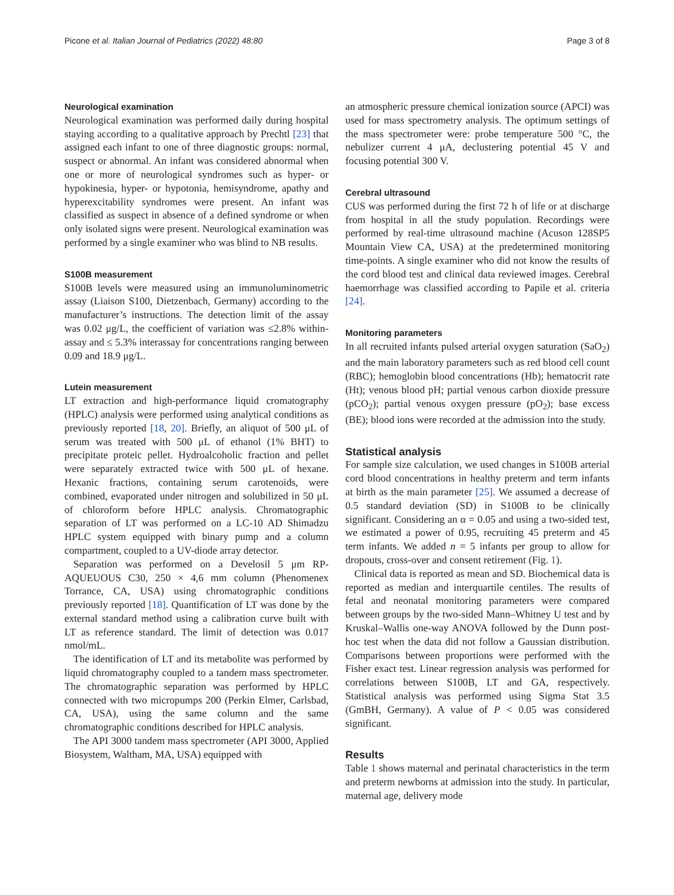Picone et al. Italian Journal of Pediatrics (2022) 48:80 Page 3 of 8
Neurological examination
Neurological examination was performed daily during hospital staying according to a qualitative approach by Prechtl [23] that assigned each infant to one of three diagnostic groups: normal, suspect or abnormal. An infant was considered abnormal when one or more of neurological syndromes such as hyper- or hypokinesia, hyper- or hypotonia, hemisyndrome, apathy and hyperexcitability syndromes were present. An infant was classified as suspect in absence of a defined syndrome or when only isolated signs were present. Neurological examination was performed by a single examiner who was blind to NB results.
S100B measurement
S100B levels were measured using an immunoluminometric assay (Liaison S100, Dietzenbach, Germany) according to the manufacturer’s instructions. The detection limit of the assay was 0.02 μg/L, the coefficient of variation was ≤2.8% within-assay and ≤ 5.3% interassay for concentrations ranging between 0.09 and 18.9 μg/L.
Lutein measurement
LT extraction and high-performance liquid cromatography (HPLC) analysis were performed using analytical conditions as previously reported [18, 20]. Briefly, an aliquot of 500 μL of serum was treated with 500 μL of ethanol (1% BHT) to precipitate proteic pellet. Hydroalcoholic fraction and pellet were separately extracted twice with 500 μL of hexane. Hexanic fractions, containing serum carotenoids, were combined, evaporated under nitrogen and solubilized in 50 μL of chloroform before HPLC analysis. Chromatographic separation of LT was performed on a LC-10 AD Shimadzu HPLC system equipped with binary pump and a column compartment, coupled to a UV-diode array detector.
Separation was performed on a Develosil 5 μm RP-AQUEUOUS C30, 250 × 4,6 mm column (Phenomenex Torrance, CA, USA) using chromatographic conditions previously reported [18]. Quantification of LT was done by the external standard method using a calibration curve built with LT as reference standard. The limit of detection was 0.017 nmol/mL.
The identification of LT and its metabolite was performed by liquid chromatography coupled to a tandem mass spectrometer. The chromatographic separation was performed by HPLC connected with two micropumps 200 (Perkin Elmer, Carlsbad, CA, USA), using the same column and the same chromatographic conditions described for HPLC analysis.
The API 3000 tandem mass spectrometer (API 3000, Applied Biosystem, Waltham, MA, USA) equipped with
an atmospheric pressure chemical ionization source (APCI) was used for mass spectrometry analysis. The optimum settings of the mass spectrometer were: probe temperature 500 °C, the nebulizer current 4 μA, declustering potential 45 V and focusing potential 300 V.
Cerebral ultrasound
CUS was performed during the first 72 h of life or at discharge from hospital in all the study population. Recordings were performed by real-time ultrasound machine (Acuson 128SP5 Mountain View CA, USA) at the predetermined monitoring time-points. A single examiner who did not know the results of the cord blood test and clinical data reviewed images. Cerebral haemorrhage was classified according to Papile et al. criteria [24].
Monitoring parameters
In all recruited infants pulsed arterial oxygen saturation (SaO<sub>2</sub>) and the main laboratory parameters such as red blood cell count (RBC); hemoglobin blood concentrations (Hb); hematocrit rate (Ht); venous blood pH; partial venous carbon dioxide pressure (pCO<sub>2</sub>); partial venous oxygen pressure (pO<sub>2</sub>); base excess (BE); blood ions were recorded at the admission into the study.
Statistical analysis
For sample size calculation, we used changes in S100B arterial cord blood concentrations in healthy preterm and term infants at birth as the main parameter [25]. We assumed a decrease of 0.5 standard deviation (SD) in S100B to be clinically significant. Considering an α = 0.05 and using a two-sided test, we estimated a power of 0.95, recruiting 45 preterm and 45 term infants. We added n = 5 infants per group to allow for dropouts, cross-over and consent retirement (Fig. 1).
Clinical data is reported as mean and SD. Biochemical data is reported as median and interquartile centiles. The results of fetal and neonatal monitoring parameters were compared between groups by the two-sided Mann–Whitney U test and by Kruskal–Wallis one-way ANOVA followed by the Dunn post-hoc test when the data did not follow a Gaussian distribution. Comparisons between proportions were performed with the Fisher exact test. Linear regression analysis was performed for correlations between S100B, LT and GA, respectively. Statistical analysis was performed using Sigma Stat 3.5 (GmBH, Germany). A value of P < 0.05 was considered significant.
Results
Table 1 shows maternal and perinatal characteristics in the term and preterm newborns at admission into the study. In particular, maternal age, delivery mode